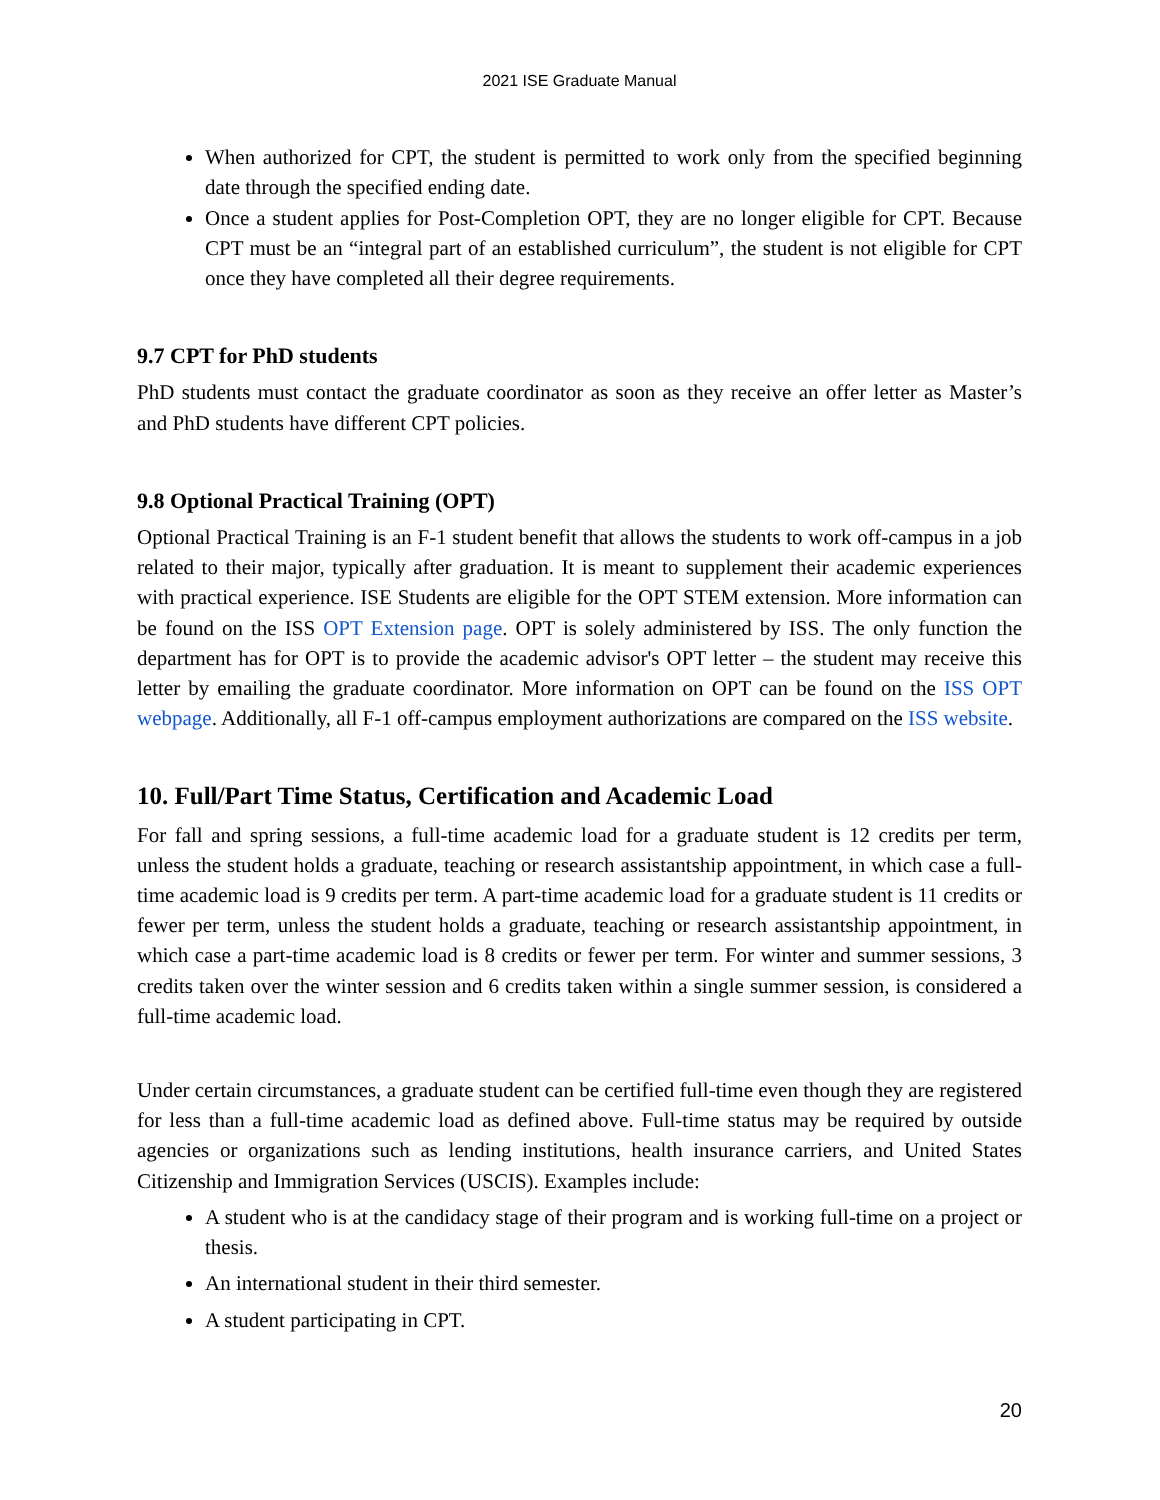2021 ISE Graduate Manual
When authorized for CPT, the student is permitted to work only from the specified beginning date through the specified ending date.
Once a student applies for Post-Completion OPT, they are no longer eligible for CPT. Because CPT must be an “integral part of an established curriculum”, the student is not eligible for CPT once they have completed all their degree requirements.
9.7 CPT for PhD students
PhD students must contact the graduate coordinator as soon as they receive an offer letter as Master’s and PhD students have different CPT policies.
9.8 Optional Practical Training (OPT)
Optional Practical Training is an F-1 student benefit that allows the students to work off-campus in a job related to their major, typically after graduation. It is meant to supplement their academic experiences with practical experience. ISE Students are eligible for the OPT STEM extension. More information can be found on the ISS OPT Extension page. OPT is solely administered by ISS. The only function the department has for OPT is to provide the academic advisor's OPT letter – the student may receive this letter by emailing the graduate coordinator. More information on OPT can be found on the ISS OPT webpage. Additionally, all F-1 off-campus employment authorizations are compared on the ISS website.
10. Full/Part Time Status, Certification and Academic Load
For fall and spring sessions, a full-time academic load for a graduate student is 12 credits per term, unless the student holds a graduate, teaching or research assistantship appointment, in which case a full-time academic load is 9 credits per term. A part-time academic load for a graduate student is 11 credits or fewer per term, unless the student holds a graduate, teaching or research assistantship appointment, in which case a part-time academic load is 8 credits or fewer per term. For winter and summer sessions, 3 credits taken over the winter session and 6 credits taken within a single summer session, is considered a full-time academic load.
Under certain circumstances, a graduate student can be certified full-time even though they are registered for less than a full-time academic load as defined above. Full-time status may be required by outside agencies or organizations such as lending institutions, health insurance carriers, and United States Citizenship and Immigration Services (USCIS). Examples include:
A student who is at the candidacy stage of their program and is working full-time on a project or thesis.
An international student in their third semester.
A student participating in CPT.
20